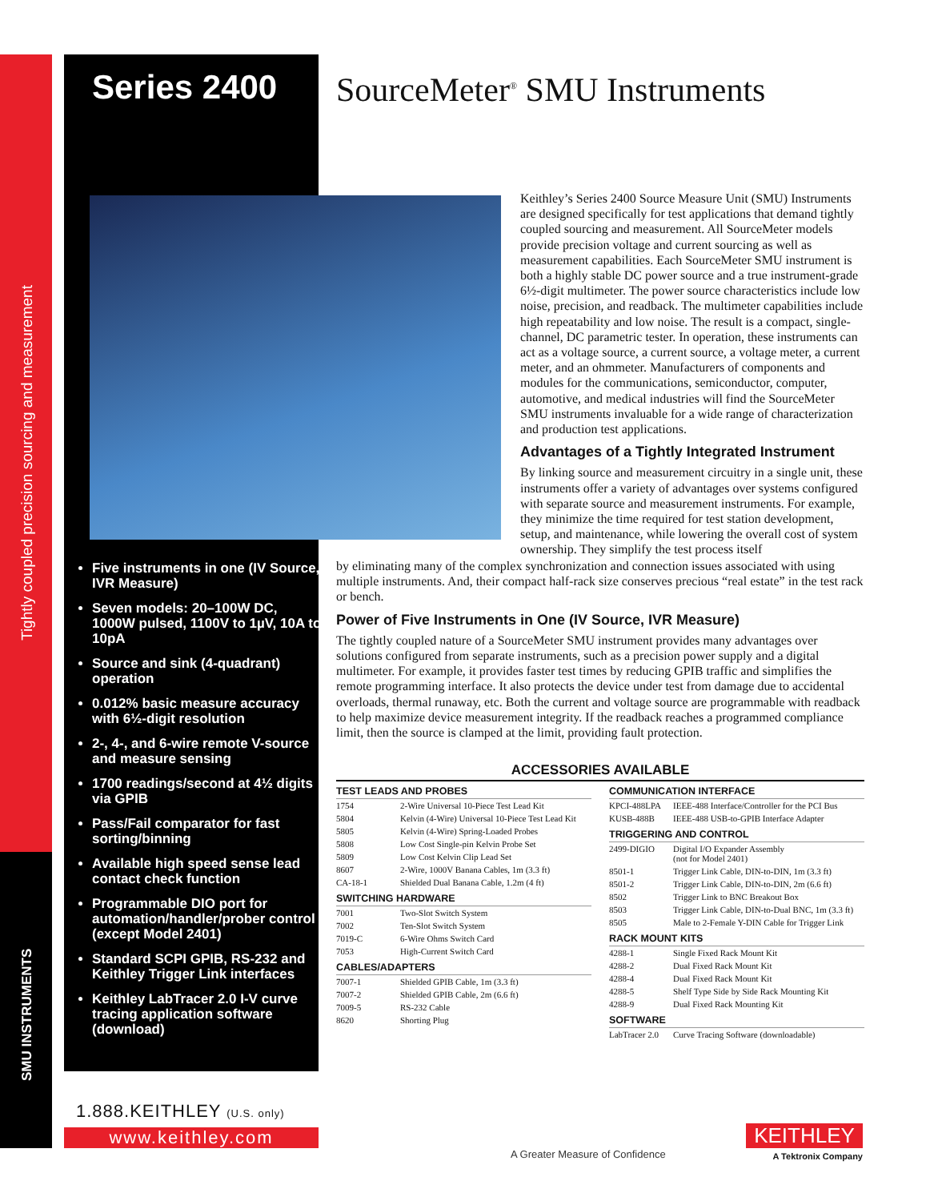Tightly coupled precision sourcing and measurement
SMU INSTRUMENTS
Series 2400 SourceMeter<sup>®</sup> SMU Instruments
Five instruments in one (IV Source, IVR Measure)
Seven models: 20–100W DC, 1000W pulsed, 1100V to 1µV, 10A to 10pA
Source and sink (4-quadrant) operation
0.012% basic measure accuracy with 6½-digit resolution
2-, 4-, and 6-wire remote V-source and measure sensing
1700 readings/second at 4½ digits via GPIB
Pass/Fail comparator for fast sorting/binning
Available high speed sense lead contact check function
Programmable DIO port for automation/handler/prober control (except Model 2401)
Standard SCPI GPIB, RS-232 and Keithley Trigger Link interfaces
Keithley LabTracer 2.0 I-V curve tracing application software (download)
Keithley’s Series 2400 Source Measure Unit (SMU) Instruments are designed specifically for test applications that demand tightly coupled sourcing and measurement. All SourceMeter models provide precision voltage and current sourcing as well as measurement capabilities. Each SourceMeter SMU instrument is both a highly stable DC power source and a true instrument-grade 6½-digit multimeter. The power source characteristics include low noise, precision, and readback. The multimeter capabilities include high repeatability and low noise. The result is a compact, single-channel, DC parametric tester. In operation, these instruments can act as a voltage source, a current source, a voltage meter, a current meter, and an ohmmeter. Manufacturers of components and modules for the communications, semiconductor, computer, automotive, and medical industries will find the SourceMeter SMU instruments invaluable for a wide range of characterization and production test applications.
Advantages of a Tightly Integrated Instrument
By linking source and measurement circuitry in a single unit, these instruments offer a variety of advantages over systems configured with separate source and measurement instruments. For example, they minimize the time required for test station development, setup, and maintenance, while lowering the overall cost of system ownership. They simplify the test process itself
by eliminating many of the complex synchronization and connection issues associated with using multiple instruments. And, their compact half-rack size conserves precious “real estate” in the test rack or bench.
Power of Five Instruments in One (IV Source, IVR Measure)
The tightly coupled nature of a SourceMeter SMU instrument provides many advantages over solutions configured from separate instruments, such as a precision power supply and a digital multimeter. For example, it provides faster test times by reducing GPIB traffic and simplifies the remote programming interface. It also protects the device under test from damage due to accidental overloads, thermal runaway, etc. Both the current and voltage source are programmable with readback to help maximize device measurement integrity. If the readback reaches a programmed compliance limit, then the source is clamped at the limit, providing fault protection.
ACCESSORIES AVAILABLE
| TEST LEADS AND PROBES | |
| --- | --- |
| 1754 | 2-Wire Universal 10-Piece Test Lead Kit |
| 5804 | Kelvin (4-Wire) Universal 10-Piece Test Lead Kit |
| 5805 | Kelvin (4-Wire) Spring-Loaded Probes |
| 5808 | Low Cost Single-pin Kelvin Probe Set |
| 5809 | Low Cost Kelvin Clip Lead Set |
| 8607 | 2-Wire, 1000V Banana Cables, 1m (3.3 ft) |
| CA-18-1 | Shielded Dual Banana Cable, 1.2m (4 ft) |
| SWITCHING HARDWARE | |
| 7001 | Two-Slot Switch System |
| 7002 | Ten-Slot Switch System |
| 7019-C | 6-Wire Ohms Switch Card |
| 7053 | High-Current Switch Card |
| CABLES/ADAPTERS | |
| 7007-1 | Shielded GPIB Cable, 1m (3.3 ft) |
| 7007-2 | Shielded GPIB Cable, 2m (6.6 ft) |
| 7009-5 | RS-232 Cable |
| 8620 | Shorting Plug |
| COMMUNICATION INTERFACE | |
| --- | --- |
| KPCI-488LPA | IEEE-488 Interface/Controller for the PCI Bus |
| KUSB-488B | IEEE-488 USB-to-GPIB Interface Adapter |
| TRIGGERING AND CONTROL | |
| 2499-DIGIO | Digital I/O Expander Assembly (not for Model 2401) |
| 8501-1 | Trigger Link Cable, DIN-to-DIN, 1m (3.3 ft) |
| 8501-2 | Trigger Link Cable, DIN-to-DIN, 2m (6.6 ft) |
| 8502 | Trigger Link to BNC Breakout Box |
| 8503 | Trigger Link Cable, DIN-to-Dual BNC, 1m (3.3 ft) |
| 8505 | Male to 2-Female Y-DIN Cable for Trigger Link |
| RACK MOUNT KITS | |
| 4288-1 | Single Fixed Rack Mount Kit |
| 4288-2 | Dual Fixed Rack Mount Kit |
| 4288-4 | Dual Fixed Rack Mount Kit |
| 4288-5 | Shelf Type Side by Side Rack Mounting Kit |
| 4288-9 | Dual Fixed Rack Mounting Kit |
| SOFTWARE | |
| LabTracer 2.0 | Curve Tracing Software (downloadable) |
1.888.KEITHLEY (U.S. only)
www.keithley.com
A Greater Measure of Confidence
KEITHLEY
A Tektronix Company